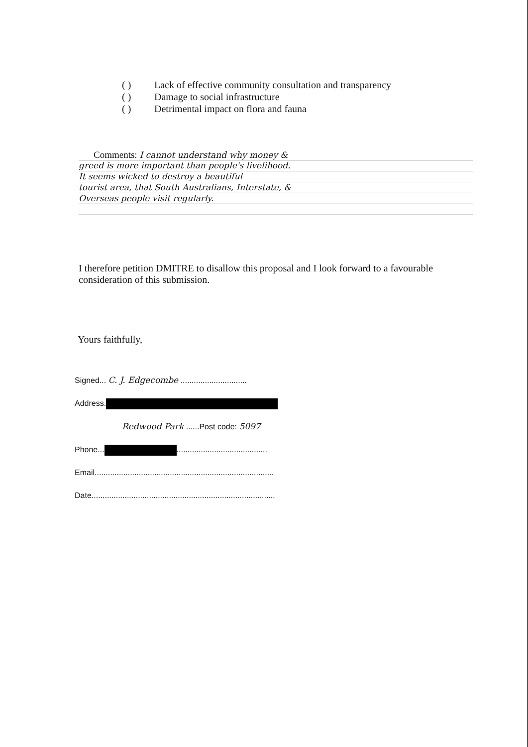( ) Lack of effective community consultation and transparency
( ) Damage to social infrastructure
( ) Detrimental impact on flora and fauna
Comments: I cannot understand why money &
greed is more important than people's livelihood.
It seems wicked to destroy a beautiful
tourist area, that South Australians, Interstate, &
Overseas people visit regularly.
I therefore petition DMITRE to disallow this proposal and I look forward to a favourable consideration of this submission.
Yours faithfully,
Signed... C. J. Edgecombe ..............................
Address.
Redwood Park ......Post code: 5097
Phone... .........................................
Email.................................................................................
Date...................................................................................